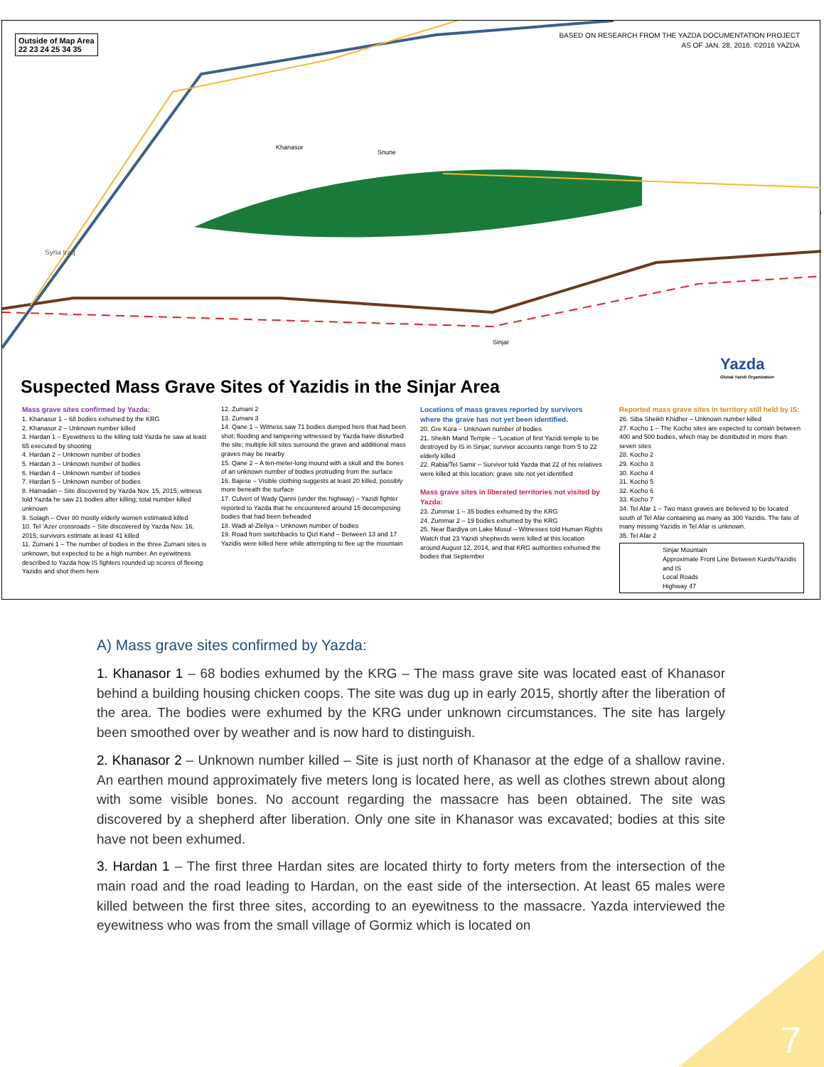Outside of Map Area
22 23 24 25 34 35
BASED ON RESEARCH FROM THE YAZDA DOCUMENTATION PROJECT
AS OF JAN. 28, 2016. ©2016 YAZDA
Khanasor
Snune
Sinjar
Syria Iraq
Yazda
Global Yazidi Organization
Suspected Mass Grave Sites of Yazidis in the Sinjar Area
Mass grave sites confirmed by Yazda:
1. Khanasor 1 – 68 bodies exhumed by the KRG
2. Khanasor 2 – Unknown number killed
3. Hardan 1 – Eyewitness to the killing told Yazda he saw at least 65 executed by shooting
4. Hardan 2 – Unknown number of bodies
5. Hardan 3 – Unknown number of bodies
6. Hardan 4 – Unknown number of bodies
7. Hardan 5 – Unknown number of bodies
8. Hamadan – Site discovered by Yazda Nov. 15, 2015; witness told Yazda he saw 21 bodies after killing; total number killed unknown
9. Solagh – Over 80 mostly elderly women estimated killed
10. Tel ’Azer crossroads – Site discovered by Yazda Nov. 16, 2015; survivors estimate at least 41 killed
11. Zumani 1 – The number of bodies in the three Zumani sites is unknown, but expected to be a high number. An eyewitness described to Yazda how IS fighters rounded up scores of fleeing Yazidis and shot them here
12. Zumani 2
13. Zumani 3
14. Qane 1 – Witness saw 71 bodies dumped here that had been shot; flooding and tampering witnessed by Yazda have disturbed the site; multiple kill sites surround the grave and additional mass graves may be nearby
15. Qane 2 – A ten-meter-long mound with a skull and the bones of an unknown number of bodies protruding from the surface
16. Bajese – Visible clothing suggests at least 20 killed, possibly more beneath the surface
17. Culvert of Wady Qanni (under the highway) – Yazidi fighter reported to Yazda that he encountered around 15 decomposing bodies that had been beheaded
18. Wadi al-Zleliya – Unknown number of bodies
19. Road from switchbacks to Qizl Kand – Between 13 and 17 Yazidis were killed here while attempting to flee up the mountain
Locations of mass graves reported by survivors where the grave has not yet been identified.
20. Gre Kora – Unknown number of bodies
21. Sheikh Mand Temple – “Location of first Yazidi temple to be destroyed by IS in Sinjar; survivor accounts range from 5 to 22 elderly killed
22. Rabia/Tel Samir – Survivor told Yazda that 22 of his relatives were killed at this location; grave site not yet identified
Mass grave sites in liberated territories not visited by Yazda:
23. Zummar 1 – 35 bodies exhumed by the KRG
24. Zummar 2 – 19 bodies exhumed by the KRG
25. Near Bardiya on Lake Mosul – Witnesses told Human Rights Watch that 23 Yazidi shepherds were killed at this location around August 12, 2014, and that KRG authorities exhumed the bodies that September
Reported mass grave sites in territory still held by IS:
26. Siba Sheikh Khidher – Unknown number killed
27. Kocho 1 – The Kocho sites are expected to contain between 400 and 500 bodies, which may be distributed in more than seven sites
28. Kocho 2
29. Kocho 3
30. Kocho 4
31. Kocho 5
32. Kocho 6
33. Kocho 7
34. Tel Afar 1 – Two mass graves are believed to be located south of Tel Afar containing as many as 300 Yazidis. The fate of many missing Yazidis in Tel Afar is unknown.
35. Tel Afar 2
Sinjar Mountain
Approximate Front Line Between Kurds/Yazidis and IS
Local Roads
Highway 47
A) Mass grave sites confirmed by Yazda:
1. Khanasor 1 – 68 bodies exhumed by the KRG – The mass grave site was located east of Khanasor behind a building housing chicken coops. The site was dug up in early 2015, shortly after the liberation of the area. The bodies were exhumed by the KRG under unknown circumstances. The site has largely been smoothed over by weather and is now hard to distinguish.
2. Khanasor 2 – Unknown number killed – Site is just north of Khanasor at the edge of a shallow ravine. An earthen mound approximately five meters long is located here, as well as clothes strewn about along with some visible bones. No account regarding the massacre has been obtained. The site was discovered by a shepherd after liberation. Only one site in Khanasor was excavated; bodies at this site have not been exhumed.
3. Hardan 1 – The first three Hardan sites are located thirty to forty meters from the intersection of the main road and the road leading to Hardan, on the east side of the intersection. At least 65 males were killed between the first three sites, according to an eyewitness to the massacre. Yazda interviewed the eyewitness who was from the small village of Gormiz which is located on
7